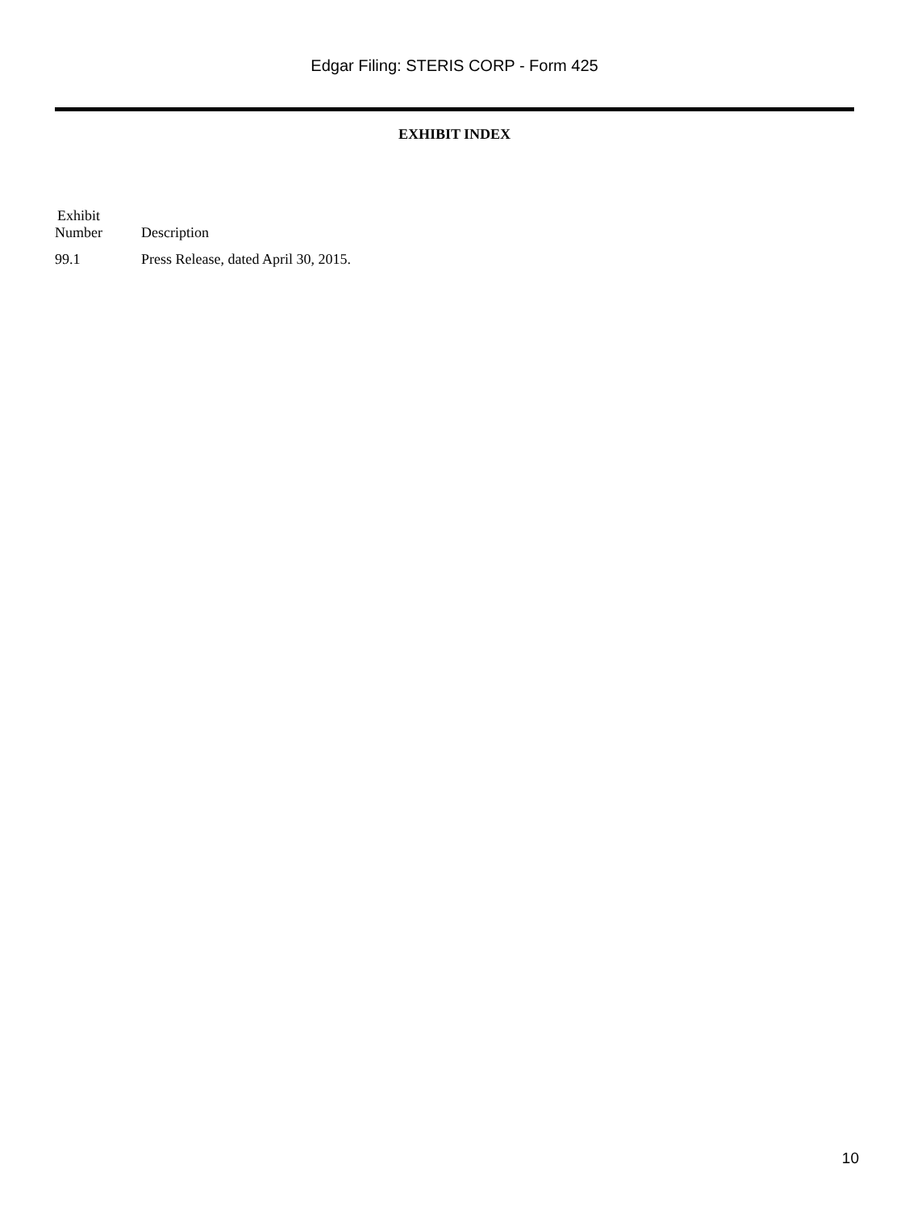Edgar Filing: STERIS CORP - Form 425
EXHIBIT INDEX
| Exhibit Number | Description |
| --- | --- |
| 99.1 | Press Release, dated April 30, 2015. |
10